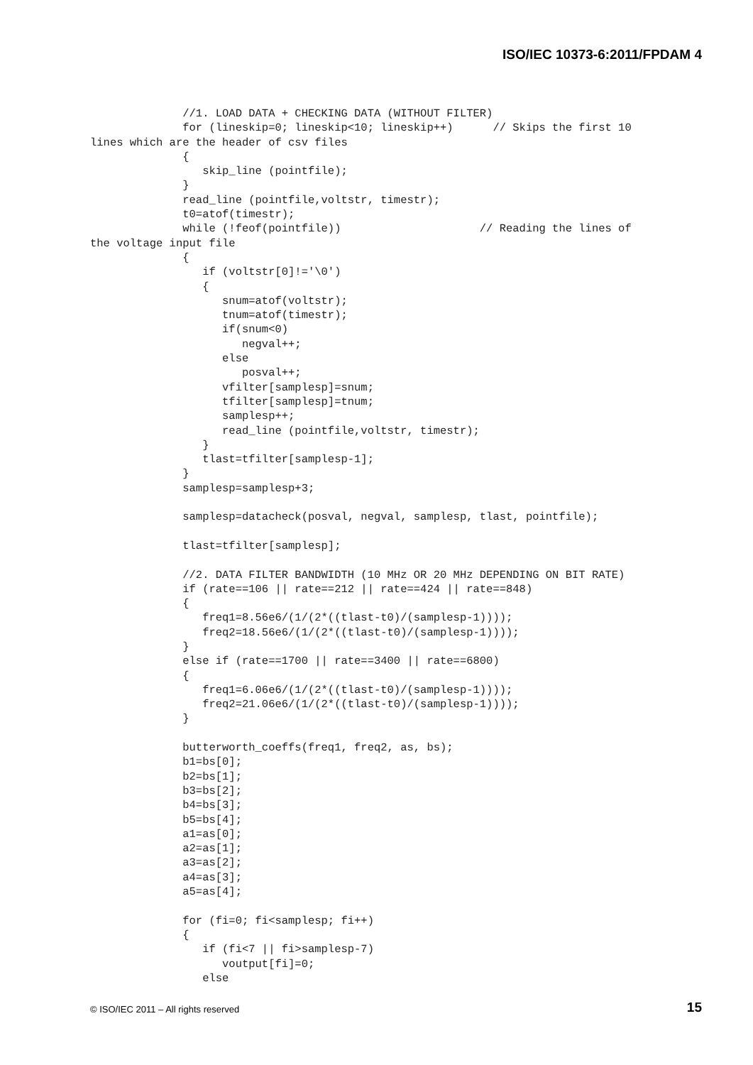ISO/IEC 10373-6:2011/FPDAM 4
              //1. LOAD DATA + CHECKING DATA (WITHOUT FILTER)
              for (lineskip=0; lineskip<10; lineskip++)      // Skips the first 10
lines which are the header of csv files
              {
                 skip_line (pointfile);
              }
              read_line (pointfile,voltstr, timestr);
              t0=atof(timestr);
              while (!feof(pointfile))                     // Reading the lines of
the voltage input file
              {
                 if (voltstr[0]!='\0')
                 {
                    snum=atof(voltstr);
                    tnum=atof(timestr);
                    if(snum<0)
                       negval++;
                    else
                       posval++;
                    vfilter[samplesp]=snum;
                    tfilter[samplesp]=tnum;
                    samplesp++;
                    read_line (pointfile,voltstr, timestr);
                 }
                 tlast=tfilter[samplesp-1];
              }
              samplesp=samplesp+3;

              samplesp=datacheck(posval, negval, samplesp, tlast, pointfile);

              tlast=tfilter[samplesp];

              //2. DATA FILTER BANDWIDTH (10 MHz OR 20 MHz DEPENDING ON BIT RATE)
              if (rate==106 || rate==212 || rate==424 || rate==848)
              {
                 freq1=8.56e6/(1/(2*((tlast-t0)/(samplesp-1))));
                 freq2=18.56e6/(1/(2*((tlast-t0)/(samplesp-1))));
              }
              else if (rate==1700 || rate==3400 || rate==6800)
              {
                 freq1=6.06e6/(1/(2*((tlast-t0)/(samplesp-1))));
                 freq2=21.06e6/(1/(2*((tlast-t0)/(samplesp-1))));
              }

              butterworth_coeffs(freq1, freq2, as, bs);
              b1=bs[0];
              b2=bs[1];
              b3=bs[2];
              b4=bs[3];
              b5=bs[4];
              a1=as[0];
              a2=as[1];
              a3=as[2];
              a4=as[3];
              a5=as[4];

              for (fi=0; fi<samplesp; fi++)
              {
                 if (fi<7 || fi>samplesp-7)
                    voutput[fi]=0;
                 else
© ISO/IEC 2011 – All rights reserved
15